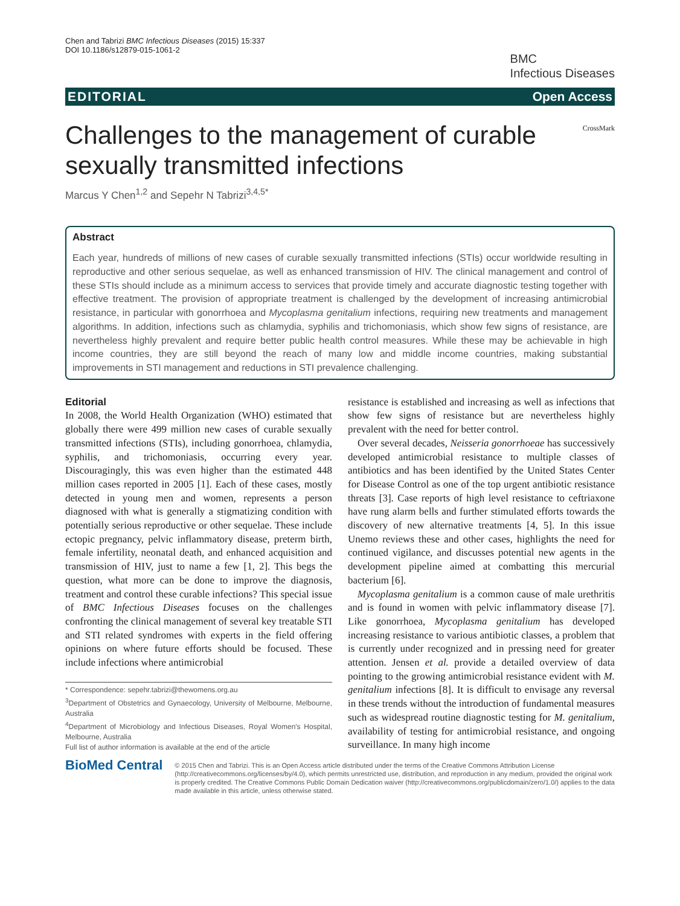Chen and Tabrizi BMC Infectious Diseases (2015) 15:337
DOI 10.1186/s12879-015-1061-2
BMC
Infectious Diseases
EDITORIAL Open Access
Challenges to the management of curable sexually transmitted infections
CrossMark
Marcus Y Chen<sup>1,2</sup> and Sepehr N Tabrizi<sup>3,4,5*</sup>
Abstract
Each year, hundreds of millions of new cases of curable sexually transmitted infections (STIs) occur worldwide resulting in reproductive and other serious sequelae, as well as enhanced transmission of HIV. The clinical management and control of these STIs should include as a minimum access to services that provide timely and accurate diagnostic testing together with effective treatment. The provision of appropriate treatment is challenged by the development of increasing antimicrobial resistance, in particular with gonorrhoea and Mycoplasma genitalium infections, requiring new treatments and management algorithms. In addition, infections such as chlamydia, syphilis and trichomoniasis, which show few signs of resistance, are nevertheless highly prevalent and require better public health control measures. While these may be achievable in high income countries, they are still beyond the reach of many low and middle income countries, making substantial improvements in STI management and reductions in STI prevalence challenging.
Editorial
In 2008, the World Health Organization (WHO) estimated that globally there were 499 million new cases of curable sexually transmitted infections (STIs), including gonorrhoea, chlamydia, syphilis, and trichomoniasis, occurring every year. Discouragingly, this was even higher than the estimated 448 million cases reported in 2005 [1]. Each of these cases, mostly detected in young men and women, represents a person diagnosed with what is generally a stigmatizing condition with potentially serious reproductive or other sequelae. These include ectopic pregnancy, pelvic inflammatory disease, preterm birth, female infertility, neonatal death, and enhanced acquisition and transmission of HIV, just to name a few [1, 2]. This begs the question, what more can be done to improve the diagnosis, treatment and control these curable infections? This special issue of BMC Infectious Diseases focuses on the challenges confronting the clinical management of several key treatable STI and STI related syndromes with experts in the field offering opinions on where future efforts should be focused. These include infections where antimicrobial
* Correspondence: sepehr.tabrizi@thewomens.org.au
<sup>3</sup> Department of Obstetrics and Gynaecology, University of Melbourne, Melbourne, Australia
<sup>4</sup> Department of Microbiology and Infectious Diseases, Royal Women's Hospital, Melbourne, Australia
Full list of author information is available at the end of the article
resistance is established and increasing as well as infections that show few signs of resistance but are nevertheless highly prevalent with the need for better control.
Over several decades, Neisseria gonorrhoeae has successively developed antimicrobial resistance to multiple classes of antibiotics and has been identified by the United States Center for Disease Control as one of the top urgent antibiotic resistance threats [3]. Case reports of high level resistance to ceftriaxone have rung alarm bells and further stimulated efforts towards the discovery of new alternative treatments [4, 5]. In this issue Unemo reviews these and other cases, highlights the need for continued vigilance, and discusses potential new agents in the development pipeline aimed at combatting this mercurial bacterium [6].
Mycoplasma genitalium is a common cause of male urethritis and is found in women with pelvic inflammatory disease [7]. Like gonorrhoea, Mycoplasma genitalium has developed increasing resistance to various antibiotic classes, a problem that is currently under recognized and in pressing need for greater attention. Jensen et al. provide a detailed overview of data pointing to the growing antimicrobial resistance evident with M. genitalium infections [8]. It is difficult to envisage any reversal in these trends without the introduction of fundamental measures such as widespread routine diagnostic testing for M. genitalium, availability of testing for antimicrobial resistance, and ongoing surveillance. In many high income
BioMed Central
© 2015 Chen and Tabrizi. This is an Open Access article distributed under the terms of the Creative Commons Attribution License (http://creativecommons.org/licenses/by/4.0), which permits unrestricted use, distribution, and reproduction in any medium, provided the original work is properly credited. The Creative Commons Public Domain Dedication waiver (http://creativecommons.org/publicdomain/zero/1.0/) applies to the data made available in this article, unless otherwise stated.